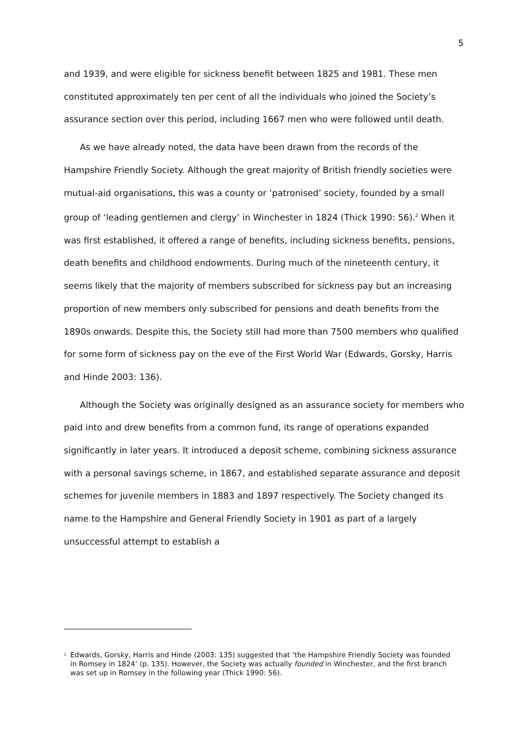5
and 1939, and were eligible for sickness benefit between 1825 and 1981. These men constituted approximately ten per cent of all the individuals who joined the Society’s assurance section over this period, including 1667 men who were followed until death.
As we have already noted, the data have been drawn from the records of the Hampshire Friendly Society. Although the great majority of British friendly societies were mutual-aid organisations, this was a county or ‘patronised’ society, founded by a small group of ‘leading gentlemen and clergy’ in Winchester in 1824 (Thick 1990: 56).<sup>2</sup> When it was first established, it offered a range of benefits, including sickness benefits, pensions, death benefits and childhood endowments. During much of the nineteenth century, it seems likely that the majority of members subscribed for sickness pay but an increasing proportion of new members only subscribed for pensions and death benefits from the 1890s onwards. Despite this, the Society still had more than 7500 members who qualified for some form of sickness pay on the eve of the First World War (Edwards, Gorsky, Harris and Hinde 2003: 136).
Although the Society was originally designed as an assurance society for members who paid into and drew benefits from a common fund, its range of operations expanded significantly in later years. It introduced a deposit scheme, combining sickness assurance with a personal savings scheme, in 1867, and established separate assurance and deposit schemes for juvenile members in 1883 and 1897 respectively. The Society changed its name to the Hampshire and General Friendly Society in 1901 as part of a largely unsuccessful attempt to establish a
<sup>2</sup>
Edwards, Gorsky, Harris and Hinde (2003: 135) suggested that ‘the Hampshire Friendly Society was founded in Romsey in 1824’ (p. 135). However, the Society was actually founded in Winchester, and the first branch was set up in Romsey in the following year (Thick 1990: 56).